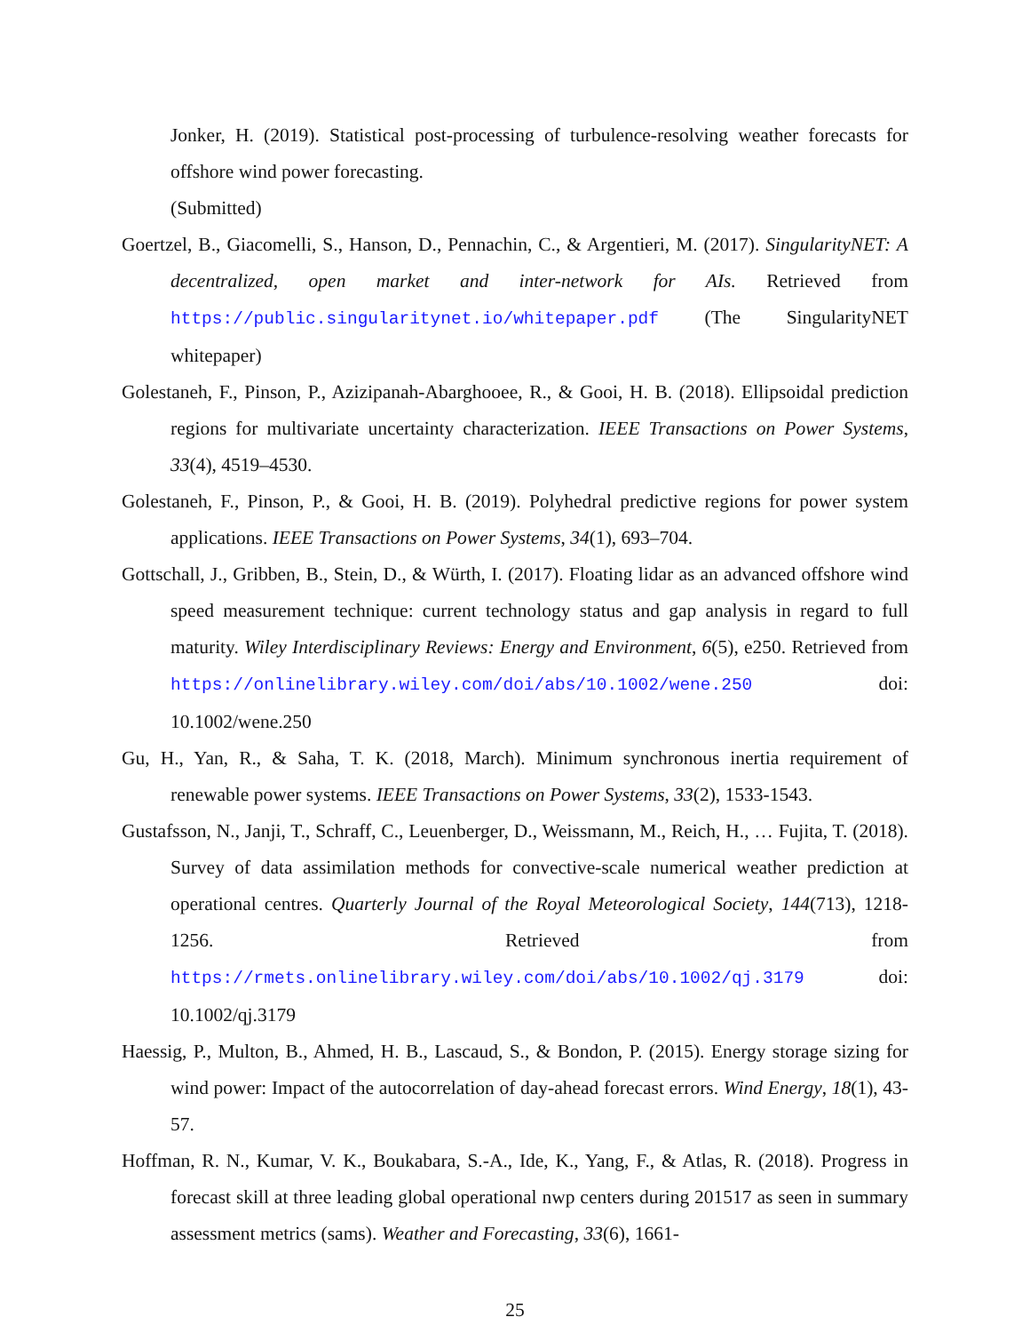Jonker, H. (2019). Statistical post-processing of turbulence-resolving weather forecasts for offshore wind power forecasting.
(Submitted)
Goertzel, B., Giacomelli, S., Hanson, D., Pennachin, C., & Argentieri, M. (2017). SingularityNET: A decentralized, open market and inter-network for AIs. Retrieved from https://public.singularitynet.io/whitepaper.pdf (The SingularityNET whitepaper)
Golestaneh, F., Pinson, P., Azizipanah-Abarghooee, R., & Gooi, H. B. (2018). Ellipsoidal prediction regions for multivariate uncertainty characterization. IEEE Transactions on Power Systems, 33(4), 4519–4530.
Golestaneh, F., Pinson, P., & Gooi, H. B. (2019). Polyhedral predictive regions for power system applications. IEEE Transactions on Power Systems, 34(1), 693–704.
Gottschall, J., Gribben, B., Stein, D., & Würth, I. (2017). Floating lidar as an advanced offshore wind speed measurement technique: current technology status and gap analysis in regard to full maturity. Wiley Interdisciplinary Reviews: Energy and Environment, 6(5), e250. Retrieved from https://onlinelibrary.wiley.com/doi/abs/10.1002/wene.250 doi: 10.1002/wene.250
Gu, H., Yan, R., & Saha, T. K. (2018, March). Minimum synchronous inertia requirement of renewable power systems. IEEE Transactions on Power Systems, 33(2), 1533-1543.
Gustafsson, N., Janji, T., Schraff, C., Leuenberger, D., Weissmann, M., Reich, H., … Fujita, T. (2018). Survey of data assimilation methods for convective-scale numerical weather prediction at operational centres. Quarterly Journal of the Royal Meteorological Society, 144(713), 1218-1256. Retrieved from https://rmets.onlinelibrary.wiley.com/doi/abs/10.1002/qj.3179 doi: 10.1002/qj.3179
Haessig, P., Multon, B., Ahmed, H. B., Lascaud, S., & Bondon, P. (2015). Energy storage sizing for wind power: Impact of the autocorrelation of day-ahead forecast errors. Wind Energy, 18(1), 43-57.
Hoffman, R. N., Kumar, V. K., Boukabara, S.-A., Ide, K., Yang, F., & Atlas, R. (2018). Progress in forecast skill at three leading global operational nwp centers during 201517 as seen in summary assessment metrics (sams). Weather and Forecasting, 33(6), 1661-
25